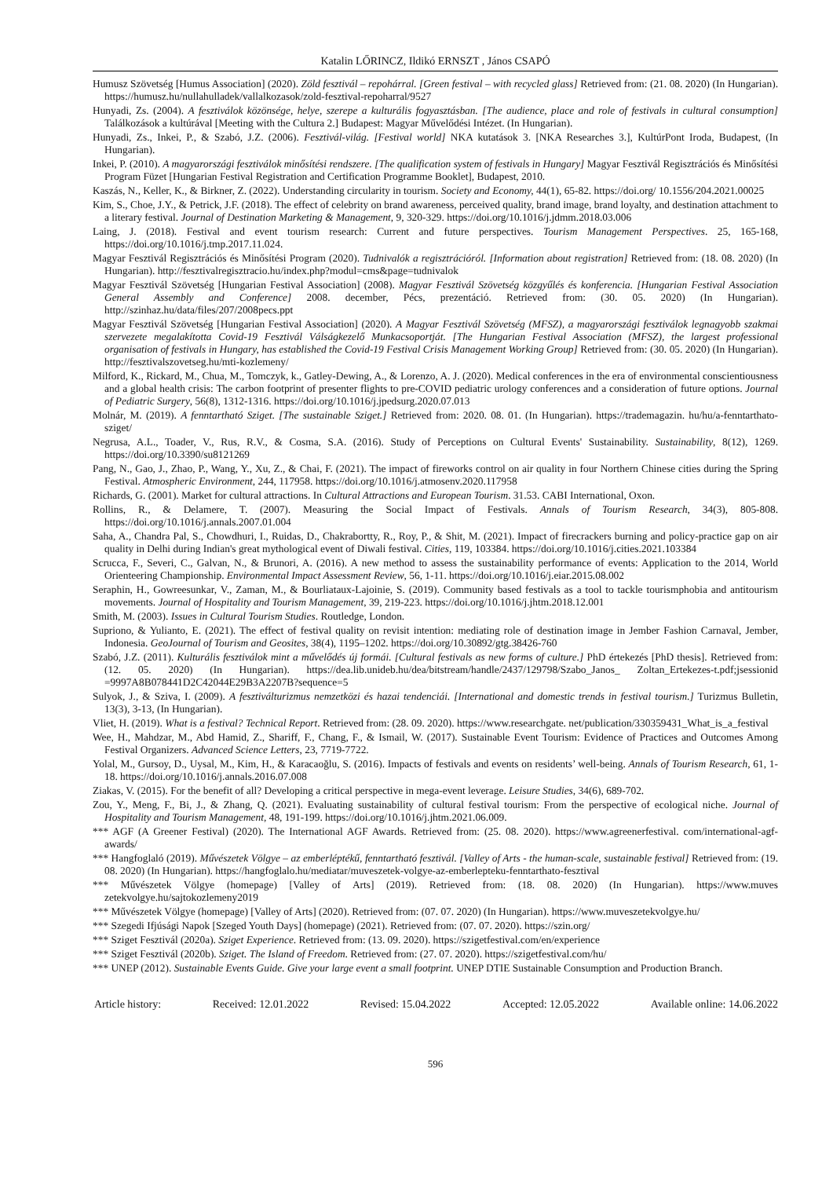Katalin LŐRINCZ, Ildikó ERNSZT , János CSAPÓ
Humusz Szövetség [Humus Association] (2020). Zöld fesztivál – repohárral. [Green festival – with recycled glass] Retrieved from: (21. 08. 2020) (In Hungarian). https://humusz.hu/nullahulladek/vallalkozasok/zold-fesztival-repoharral/9527
Hunyadi, Zs. (2004). A fesztiválok közönsége, helye, szerepe a kulturális fogyasztásban. [The audience, place and role of festivals in cultural consumption] Találkozások a kultúrával [Meeting with the Cultura 2.] Budapest: Magyar Művelődési Intézet. (In Hungarian).
Hunyadi, Zs., Inkei, P., & Szabó, J.Z. (2006). Fesztivál-világ. [Festival world] NKA kutatások 3. [NKA Researches 3.], KultúrPont Iroda, Budapest, (In Hungarian).
Inkei, P. (2010). A magyarországi fesztiválok minősítési rendszere. [The qualification system of festivals in Hungary] Magyar Fesztivál Regisztrációs és Minősítési Program Füzet [Hungarian Festival Registration and Certification Programme Booklet], Budapest, 2010.
Kaszás, N., Keller, K., & Birkner, Z. (2022). Understanding circularity in tourism. Society and Economy, 44(1), 65-82. https://doi.org/ 10.1556/204.2021.00025
Kim, S., Choe, J.Y., & Petrick, J.F. (2018). The effect of celebrity on brand awareness, perceived quality, brand image, brand loyalty, and destination attachment to a literary festival. Journal of Destination Marketing & Management, 9, 320-329. https://doi.org/10.1016/j.jdmm.2018.03.006
Laing, J. (2018). Festival and event tourism research: Current and future perspectives. Tourism Management Perspectives. 25, 165-168, https://doi.org/10.1016/j.tmp.2017.11.024.
Magyar Fesztivál Regisztrációs és Minősítési Program (2020). Tudnivalók a regisztrációról. [Information about registration] Retrieved from: (18. 08. 2020) (In Hungarian). http://fesztivalregisztracio.hu/index.php?modul=cms&page=tudnivalok
Magyar Fesztivál Szövetség [Hungarian Festival Association] (2008). Magyar Fesztivál Szövetség közgyűlés és konferencia. [Hungarian Festival Association General Assembly and Conference] 2008. december, Pécs, prezentáció. Retrieved from: (30. 05. 2020) (In Hungarian). http://szinhaz.hu/data/files/207/2008pecs.ppt
Magyar Fesztivál Szövetség [Hungarian Festival Association] (2020). A Magyar Fesztivál Szövetség (MFSZ), a magyarországi fesztiválok legnagyobb szakmai szervezete megalakította Covid-19 Fesztivál Válságkezelő Munkacsoportját. [The Hungarian Festival Association (MFSZ), the largest professional organisation of festivals in Hungary, has established the Covid-19 Festival Crisis Management Working Group] Retrieved from: (30. 05. 2020) (In Hungarian). http://fesztivalszovetseg.hu/mti-kozlemeny/
Milford, K., Rickard, M., Chua, M., Tomczyk, k., Gatley-Dewing, A., & Lorenzo, A. J. (2020). Medical conferences in the era of environmental conscientiousness and a global health crisis: The carbon footprint of presenter flights to pre-COVID pediatric urology conferences and a consideration of future options. Journal of Pediatric Surgery, 56(8), 1312-1316. https://doi.org/10.1016/j.jpedsurg.2020.07.013
Molnár, M. (2019). A fenntartható Sziget. [The sustainable Sziget.] Retrieved from: 2020. 08. 01. (In Hungarian). https://trademagazin. hu/hu/a-fenntarthato-sziget/
Negrusa, A.L., Toader, V., Rus, R.V., & Cosma, S.A. (2016). Study of Perceptions on Cultural Events' Sustainability. Sustainability, 8(12), 1269. https://doi.org/10.3390/su8121269
Pang, N., Gao, J., Zhao, P., Wang, Y., Xu, Z., & Chai, F. (2021). The impact of fireworks control on air quality in four Northern Chinese cities during the Spring Festival. Atmospheric Environment, 244, 117958. https://doi.org/10.1016/j.atmosenv.2020.117958
Richards, G. (2001). Market for cultural attractions. In Cultural Attractions and European Tourism. 31.53. CABI International, Oxon.
Rollins, R., & Delamere, T. (2007). Measuring the Social Impact of Festivals. Annals of Tourism Research, 34(3), 805-808. https://doi.org/10.1016/j.annals.2007.01.004
Saha, A., Chandra Pal, S., Chowdhuri, I., Ruidas, D., Chakrabortty, R., Roy, P., & Shit, M. (2021). Impact of firecrackers burning and policy-practice gap on air quality in Delhi during Indian's great mythological event of Diwali festival. Cities, 119, 103384. https://doi.org/10.1016/j.cities.2021.103384
Scrucca, F., Severi, C., Galvan, N., & Brunori, A. (2016). A new method to assess the sustainability performance of events: Application to the 2014, World Orienteering Championship. Environmental Impact Assessment Review, 56, 1-11. https://doi.org/10.1016/j.eiar.2015.08.002
Seraphin, H., Gowreesunkar, V., Zaman, M., & Bourliataux-Lajoinie, S. (2019). Community based festivals as a tool to tackle tourismphobia and antitourism movements. Journal of Hospitality and Tourism Management, 39, 219-223. https://doi.org/10.1016/j.jhtm.2018.12.001
Smith, M. (2003). Issues in Cultural Tourism Studies. Routledge, London.
Supriono, & Yulianto, E. (2021). The effect of festival quality on revisit intention: mediating role of destination image in Jember Fashion Carnaval, Jember, Indonesia. GeoJournal of Tourism and Geosites, 38(4), 1195–1202. https://doi.org/10.30892/gtg.38426-760
Szabó, J.Z. (2011). Kulturális fesztiválok mint a művelődés új formái. [Cultural festivals as new forms of culture.] PhD értekezés [PhD thesis]. Retrieved from: (12. 05. 2020) (In Hungarian). https://dea.lib.unideb.hu/dea/bitstream/handle/2437/129798/Szabo_Janos_ Zoltan_Ertekezes-t.pdf;jsessionid =9997A8B078441D2C42044E29B3A2207B?sequence=5
Sulyok, J., & Sziva, I. (2009). A fesztiválturizmus nemzetközi és hazai tendenciái. [International and domestic trends in festival tourism.] Turizmus Bulletin, 13(3), 3-13, (In Hungarian).
Vliet, H. (2019). What is a festival? Technical Report. Retrieved from: (28. 09. 2020). https://www.researchgate. net/publication/330359431_What_is_a_festival
Wee, H., Mahdzar, M., Abd Hamid, Z., Shariff, F., Chang, F., & Ismail, W. (2017). Sustainable Event Tourism: Evidence of Practices and Outcomes Among Festival Organizers. Advanced Science Letters, 23, 7719-7722.
Yolal, M., Gursoy, D., Uysal, M., Kim, H., & Karacaoğlu, S. (2016). Impacts of festivals and events on residents’ well-being. Annals of Tourism Research, 61, 1-18. https://doi.org/10.1016/j.annals.2016.07.008
Ziakas, V. (2015). For the benefit of all? Developing a critical perspective in mega-event leverage. Leisure Studies, 34(6), 689-702.
Zou, Y., Meng, F., Bi, J., & Zhang, Q. (2021). Evaluating sustainability of cultural festival tourism: From the perspective of ecological niche. Journal of Hospitality and Tourism Management, 48, 191-199. https://doi.org/10.1016/j.jhtm.2021.06.009.
*** AGF (A Greener Festival) (2020). The International AGF Awards. Retrieved from: (25. 08. 2020). https://www.agreenerfestival. com/international-agf-awards/
*** Hangfoglaló (2019). Művészetek Völgye – az emberléptékű, fenntartható fesztivál. [Valley of Arts - the human-scale, sustainable festival] Retrieved from: (19. 08. 2020) (In Hungarian). https://hangfoglalo.hu/mediatar/muveszetek-volgye-az-emberlepteku-fenntarthato-fesztival
*** Művészetek Völgye (homepage) [Valley of Arts] (2019). Retrieved from: (18. 08. 2020) (In Hungarian). https://www.muves zetekvolgye.hu/sajtokozlemeny2019
*** Művészetek Völgye (homepage) [Valley of Arts] (2020). Retrieved from: (07. 07. 2020) (In Hungarian). https://www.muveszetekvolgye.hu/
*** Szegedi Ifjúsági Napok [Szeged Youth Days] (homepage) (2021). Retrieved from: (07. 07. 2020). https://szin.org/
*** Sziget Fesztivál (2020a). Sziget Experience. Retrieved from: (13. 09. 2020). https://szigetfestival.com/en/experience
*** Sziget Fesztivál (2020b). Sziget. The Island of Freedom. Retrieved from: (27. 07. 2020). https://szigetfestival.com/hu/
*** UNEP (2012). Sustainable Events Guide. Give your large event a small footprint. UNEP DTIE Sustainable Consumption and Production Branch.
Article history: Received: 12.01.2022 Revised: 15.04.2022 Accepted: 12.05.2022 Available online: 14.06.2022
596